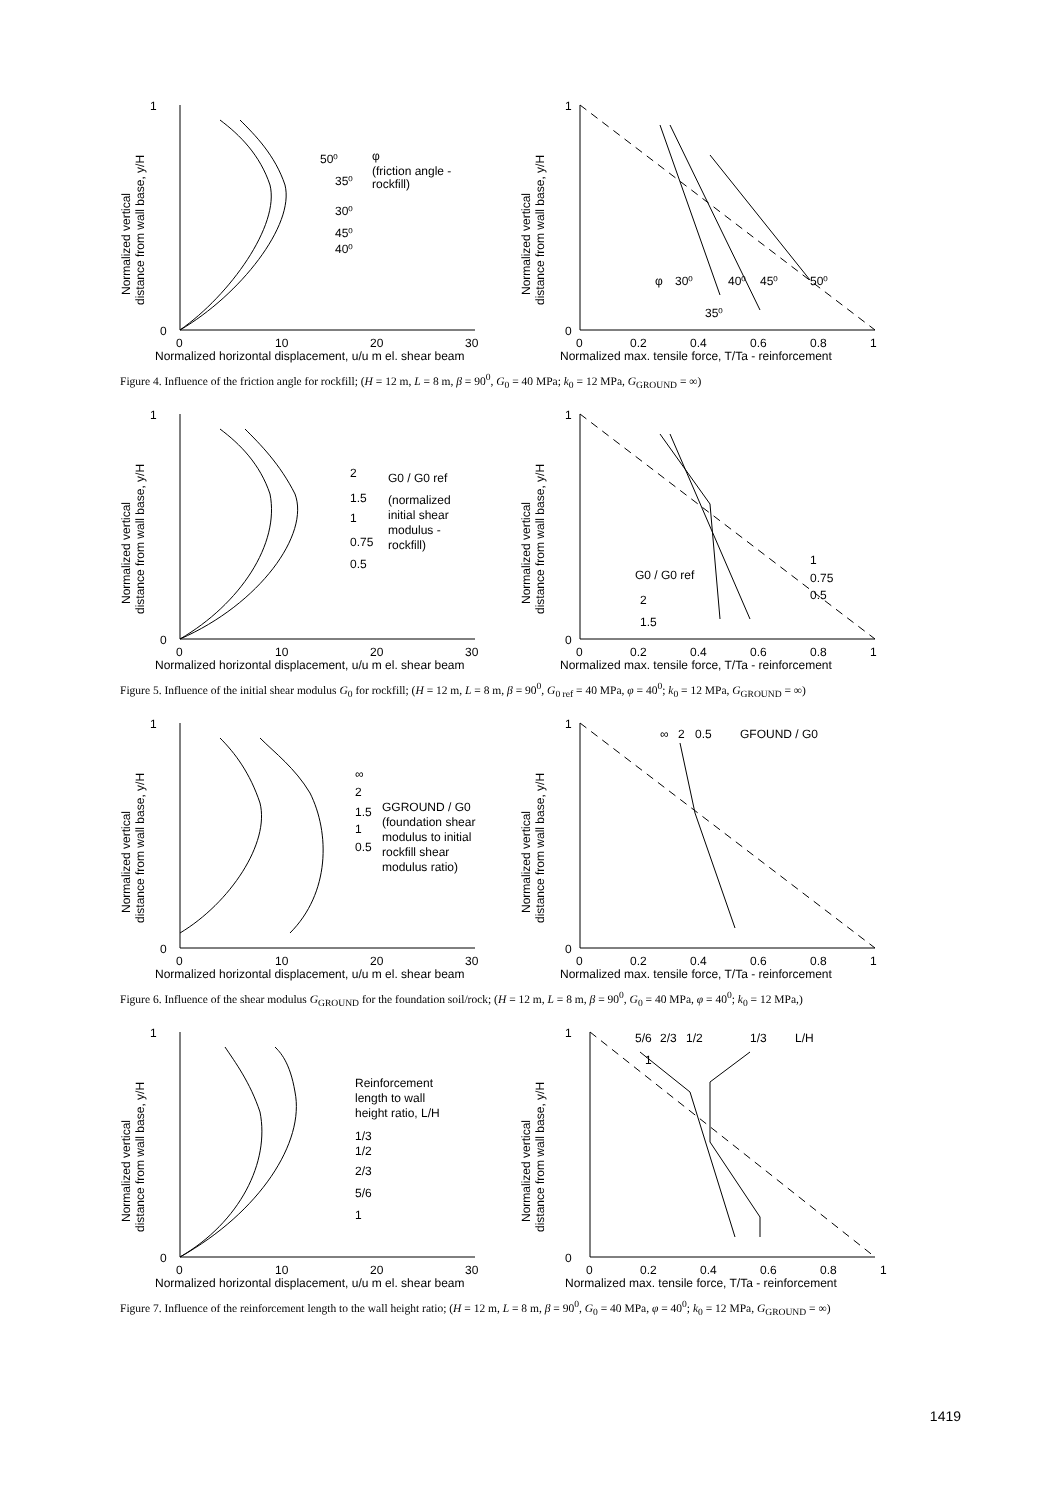0
1
0
10
20
30
50⁰
35⁰
30⁰
45⁰
40⁰
φ
(friction angle -
rockfill)
Normalized horizontal displacement, u/u m el. shear beam
Normalized vertical
distance from wall base, y/H
1
0
0
0.2
0.4
0.6
0.8
1
φ
30⁰
40⁰
45⁰
50⁰
35⁰
Normalized max. tensile force, T/Ta - reinforcement
Normalized vertical
distance from wall base, y/H
Figure 4. Influence of the friction angle for rockfill; (H = 12 m, L = 8 m, β = 90<sup>0</sup>, G<sub>0</sub> = 40 MPa; k<sub>0</sub> = 12 MPa, G<sub>GROUND</sub> = ∞)
0
1
0
10
20
30
2
1.5
1
0.75
0.5
G0 / G0 ref
(normalized
initial shear
modulus -
rockfill)
Normalized horizontal displacement, u/u m el. shear beam
Normalized vertical
distance from wall base, y/H
1
0
0
0.2
0.4
0.6
0.8
1
G0 / G0 ref
2
1.5
1
0.75
0.5
Normalized max. tensile force, T/Ta - reinforcement
Normalized vertical
distance from wall base, y/H
Figure 5. Influence of the initial shear modulus G<sub>0</sub> for rockfill; (H = 12 m, L = 8 m, β = 90<sup>0</sup>, G<sub>0 ref</sub> = 40 MPa, φ = 40<sup>0</sup>; k<sub>0</sub> = 12 MPa, G<sub>GROUND</sub> = ∞)
0
1
0
10
20
30
∞
2
1.5
1
0.5
GGROUND / G0
(foundation shear
modulus to initial
rockfill shear
modulus ratio)
Normalized horizontal displacement, u/u m el. shear beam
Normalized vertical
distance from wall base, y/H
1
0
0
0.2
0.4
0.6
0.8
1
∞
2
0.5
GFOUND / G0
Normalized max. tensile force, T/Ta - reinforcement
Normalized vertical
distance from wall base, y/H
Figure 6. Influence of the shear modulus G<sub>GROUND</sub> for the foundation soil/rock; (H = 12 m, L = 8 m, β = 90<sup>0</sup>, G<sub>0</sub> = 40 MPa, φ = 40<sup>0</sup>; k<sub>0</sub> = 12 MPa,)
0
1
0
10
20
30
Reinforcement
length to wall
height ratio, L/H
1/3
1/2
2/3
5/6
1
Normalized horizontal displacement, u/u m el. shear beam
Normalized vertical
distance from wall base, y/H
1
0
0
0.2
0.4
0.6
0.8
1
5/6
2/3
1/2
1/3
L/H
1
Normalized max. tensile force, T/Ta - reinforcement
Normalized vertical
distance from wall base, y/H
Figure 7. Influence of the reinforcement length to the wall height ratio; (H = 12 m, L = 8 m, β = 90<sup>0</sup>, G<sub>0</sub> = 40 MPa, φ = 40<sup>0</sup>; k<sub>0</sub> = 12 MPa, G<sub>GROUND</sub> = ∞)
1419